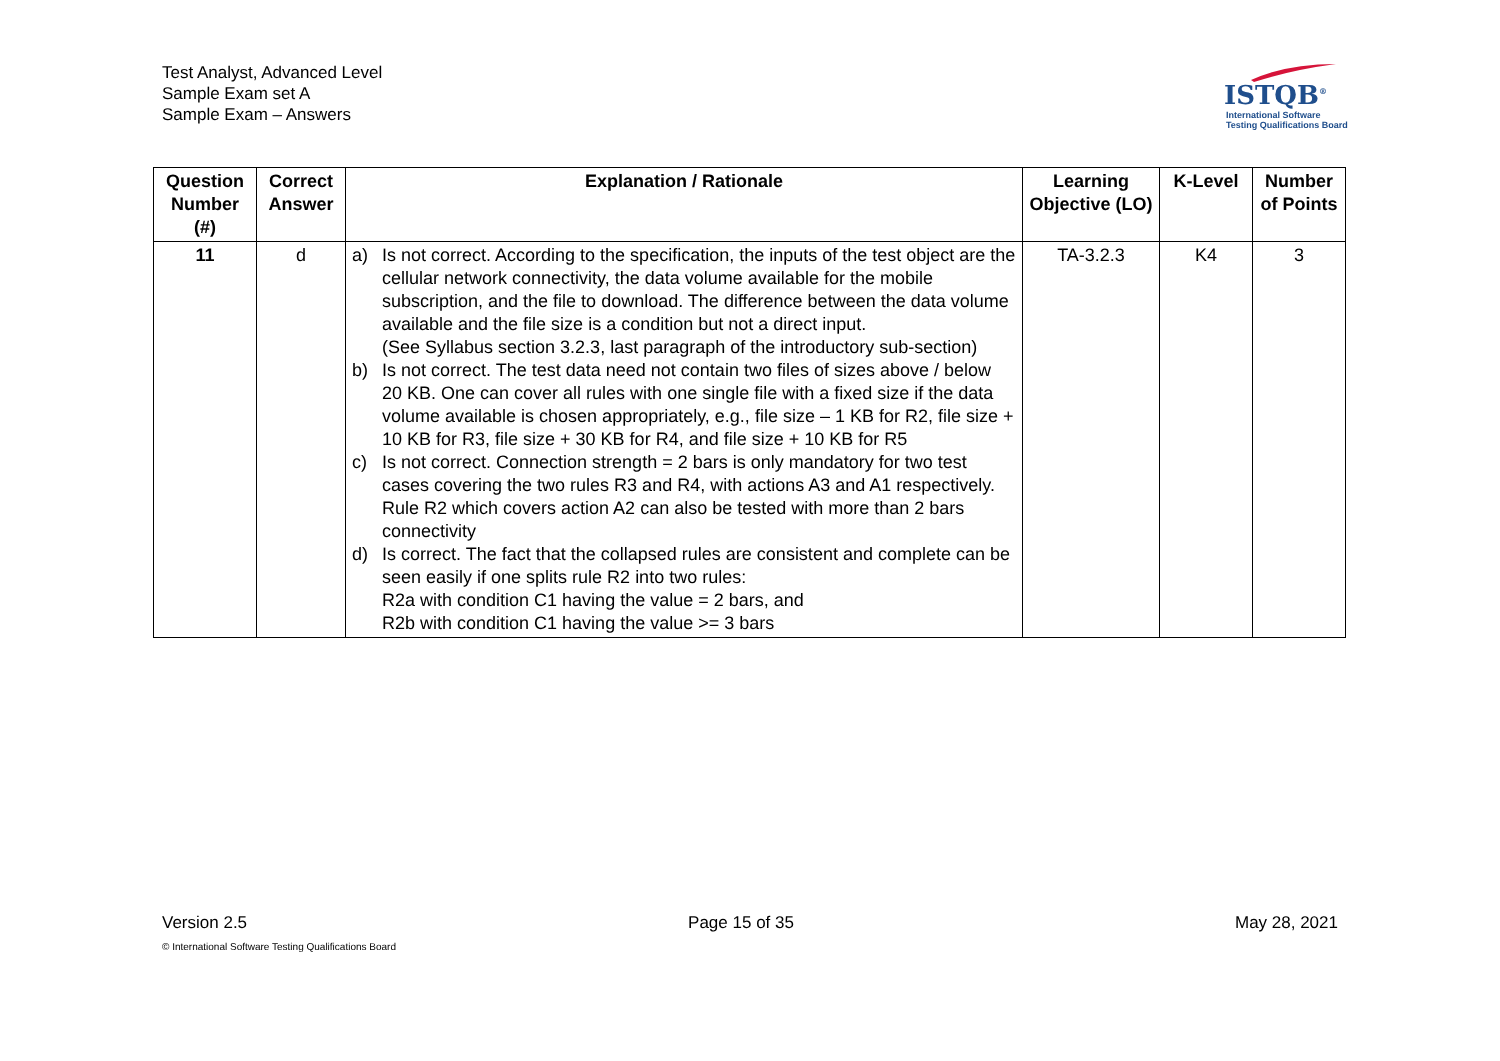Test Analyst, Advanced Level
Sample Exam set A
Sample Exam – Answers
ISTQB<sup>®</sup>
International Software
Testing Qualifications Board
| Question Number (#) | Correct Answer | Explanation / Rationale | Learning Objective (LO) | K-Level | Number of Points |
| --- | --- | --- | --- | --- | --- |
| 11 | d | a) Is not correct. According to the specification, the inputs of the test object are the cellular network connectivity, the data volume available for the mobile subscription, and the file to download. The difference between the data volume available and the file size is a condition but not a direct input. (See Syllabus section 3.2.3, last paragraph of the introductory sub-section) b) Is not correct. The test data need not contain two files of sizes above / below 20 KB. One can cover all rules with one single file with a fixed size if the data volume available is chosen appropriately, e.g., file size – 1 KB for R2, file size + 10 KB for R3, file size + 30 KB for R4, and file size + 10 KB for R5 c) Is not correct. Connection strength = 2 bars is only mandatory for two test cases covering the two rules R3 and R4, with actions A3 and A1 respectively. Rule R2 which covers action A2 can also be tested with more than 2 bars connectivity d) Is correct. The fact that the collapsed rules are consistent and complete can be seen easily if one splits rule R2 into two rules: R2a with condition C1 having the value = 2 bars, and R2b with condition C1 having the value >= 3 bars | TA-3.2.3 | K4 | 3 |
Version 2.5 Page 15 of 35 May 28, 2021
© International Software Testing Qualifications Board